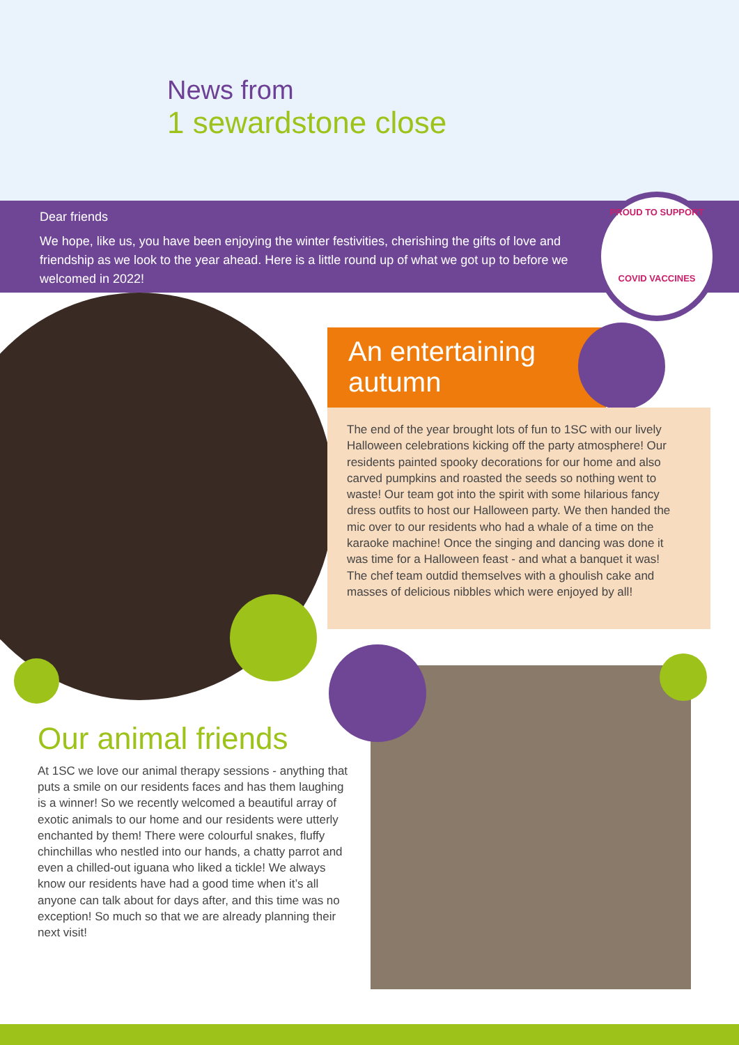News from
1 sewardstone close
Dear friends
We hope, like us, you have been enjoying the winter festivities, cherishing the gifts of love and friendship as we look to the year ahead. Here is a little round up of what we got up to before we welcomed in 2022!
PROUD TO SUPPORT
COVID VACCINES
An entertaining
autumn
The end of the year brought lots of fun to 1SC with our lively Halloween celebrations kicking off the party atmosphere! Our residents painted spooky decorations for our home and also carved pumpkins and roasted the seeds so nothing went to waste! Our team got into the spirit with some hilarious fancy dress outfits to host our Halloween party. We then handed the mic over to our residents who had a whale of a time on the karaoke machine! Once the singing and dancing was done it was time for a Halloween feast - and what a banquet it was! The chef team outdid themselves with a ghoulish cake and masses of delicious nibbles which were enjoyed by all!
Our animal friends
At 1SC we love our animal therapy sessions - anything that puts a smile on our residents faces and has them laughing is a winner! So we recently welcomed a beautiful array of exotic animals to our home and our residents were utterly enchanted by them! There were colourful snakes, fluffy chinchillas who nestled into our hands, a chatty parrot and even a chilled-out iguana who liked a tickle! We always know our residents have had a good time when it’s all anyone can talk about for days after, and this time was no exception! So much so that we are already planning their next visit!